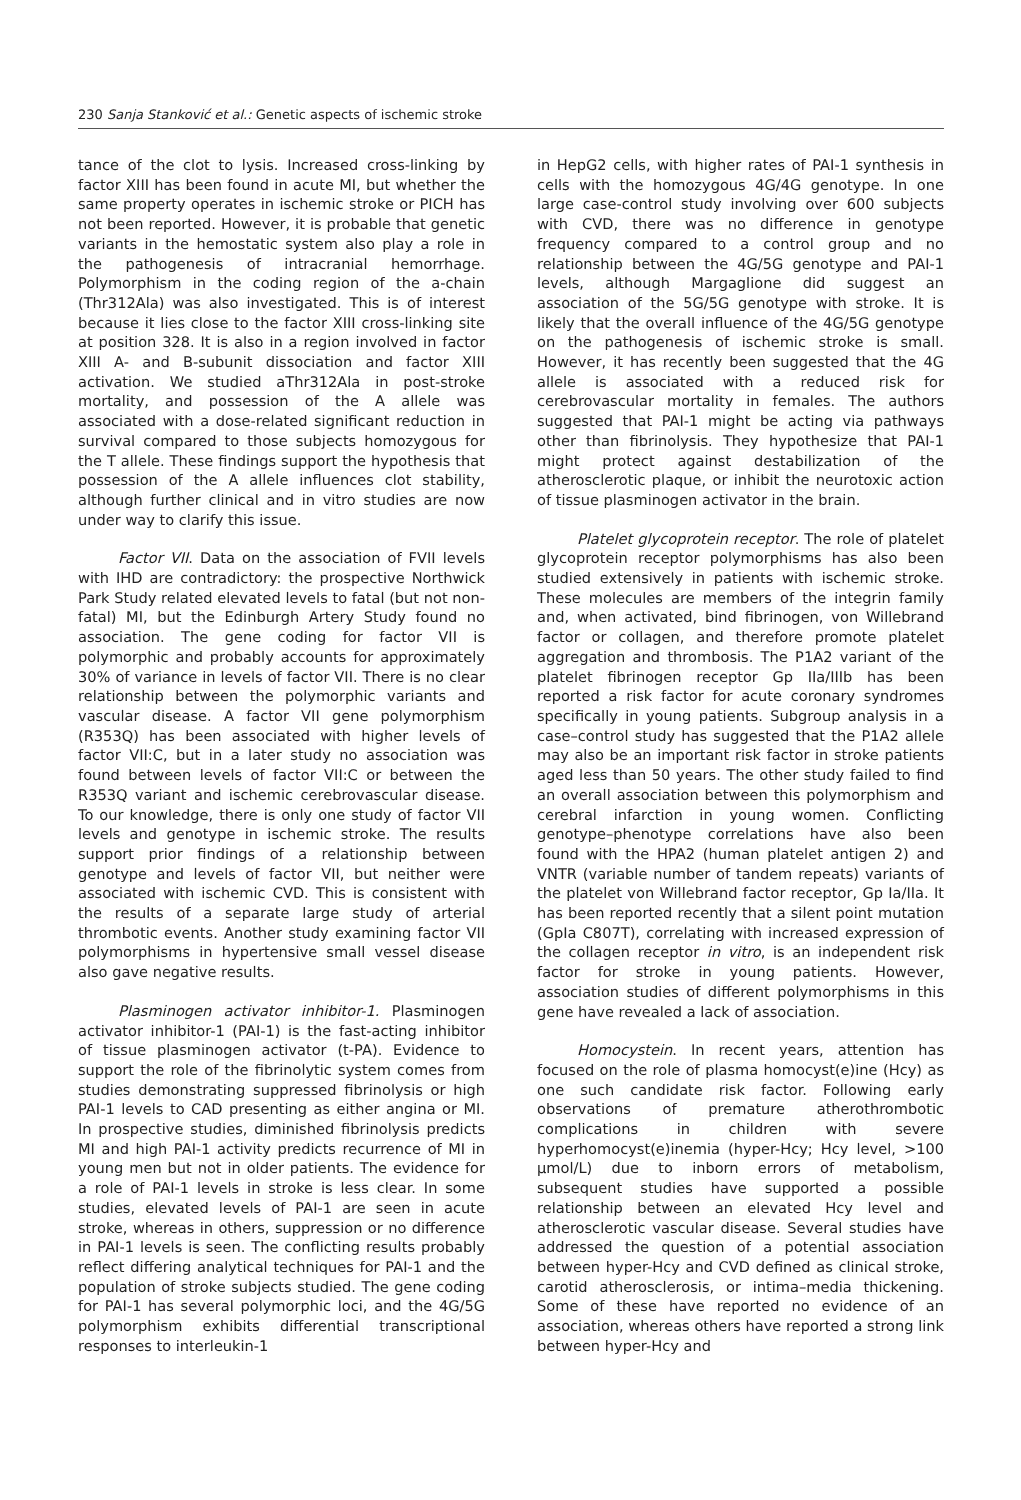230 Sanja Stanković et al.: Genetic aspects of ischemic stroke
tance of the clot to lysis. Increased cross-linking by factor XIII has been found in acute MI, but whether the same property operates in ischemic stroke or PICH has not been reported. However, it is probable that genetic variants in the hemostatic system also play a role in the pathogenesis of intracranial hemorrhage. Polymorphism in the coding region of the a-chain (Thr312Ala) was also investigated. This is of interest because it lies close to the factor XIII cross-linking site at position 328. It is also in a region involved in factor XIII A- and B-subunit dissociation and factor XIII activation. We studied aThr312Ala in post-stroke mortality, and possession of the A allele was associated with a dose-related significant reduction in survival compared to those subjects homozygous for the T allele. These findings support the hypothesis that possession of the A allele influences clot stability, although further clinical and in vitro studies are now under way to clarify this issue.
Factor VII. Data on the association of FVII levels with IHD are contradictory: the prospective Northwick Park Study related elevated levels to fatal (but not non-fatal) MI, but the Edinburgh Artery Study found no association. The gene coding for factor VII is polymorphic and probably accounts for approximately 30% of variance in levels of factor VII. There is no clear relationship between the polymorphic variants and vascular disease. A factor VII gene polymorphism (R353Q) has been associated with higher levels of factor VII:C, but in a later study no association was found between levels of factor VII:C or between the R353Q variant and ischemic cerebrovascular disease. To our knowledge, there is only one study of factor VII levels and genotype in ischemic stroke. The results support prior findings of a relationship between genotype and levels of factor VII, but neither were associated with ischemic CVD. This is consistent with the results of a separate large study of arterial thrombotic events. Another study examining factor VII polymorphisms in hypertensive small vessel disease also gave negative results.
Plasminogen activator inhibitor-1. Plasminogen activator inhibitor-1 (PAI-1) is the fast-acting inhibitor of tissue plasminogen activator (t-PA). Evidence to support the role of the fibrinolytic system comes from studies demonstrating suppressed fibrinolysis or high PAI-1 levels to CAD presenting as either angina or MI. In prospective studies, diminished fibrinolysis predicts MI and high PAI-1 activity predicts recurrence of MI in young men but not in older patients. The evidence for a role of PAI-1 levels in stroke is less clear. In some studies, elevated levels of PAI-1 are seen in acute stroke, whereas in others, suppression or no difference in PAI-1 levels is seen. The conflicting results probably reflect differing analytical techniques for PAI-1 and the population of stroke subjects studied. The gene coding for PAI-1 has several polymorphic loci, and the 4G/5G polymorphism exhibits differential transcriptional responses to interleukin-1
in HepG2 cells, with higher rates of PAI-1 synthesis in cells with the homozygous 4G/4G genotype. In one large case-control study involving over 600 subjects with CVD, there was no difference in genotype frequency compared to a control group and no relationship between the 4G/5G genotype and PAI-1 levels, although Margaglione did suggest an association of the 5G/5G genotype with stroke. It is likely that the overall influence of the 4G/5G genotype on the pathogenesis of ischemic stroke is small. However, it has recently been suggested that the 4G allele is associated with a reduced risk for cerebrovascular mortality in females. The authors suggested that PAI-1 might be acting via pathways other than fibrinolysis. They hypothesize that PAI-1 might protect against destabilization of the atherosclerotic plaque, or inhibit the neurotoxic action of tissue plasminogen activator in the brain.
Platelet glycoprotein receptor. The role of platelet glycoprotein receptor polymorphisms has also been studied extensively in patients with ischemic stroke. These molecules are members of the integrin family and, when activated, bind fibrinogen, von Willebrand factor or collagen, and therefore promote platelet aggregation and thrombosis. The P1A2 variant of the platelet fibrinogen receptor Gp IIa/IIIb has been reported a risk factor for acute coronary syndromes specifically in young patients. Subgroup analysis in a case–control study has suggested that the P1A2 allele may also be an important risk factor in stroke patients aged less than 50 years. The other study failed to find an overall association between this polymorphism and cerebral infarction in young women. Conflicting genotype–phenotype correlations have also been found with the HPA2 (human platelet antigen 2) and VNTR (variable number of tandem repeats) variants of the platelet von Willebrand factor receptor, Gp Ia/IIa. It has been reported recently that a silent point mutation (GpIa C807T), correlating with increased expression of the collagen receptor in vitro, is an independent risk factor for stroke in young patients. However, association studies of different polymorphisms in this gene have revealed a lack of association.
Homocystein. In recent years, attention has focused on the role of plasma homocyst(e)ine (Hcy) as one such candidate risk factor. Following early observations of premature atherothrombotic complications in children with severe hyperhomocyst(e)inemia (hyper-Hcy; Hcy level, >100 μmol/L) due to inborn errors of metabolism, subsequent studies have supported a possible relationship between an elevated Hcy level and atherosclerotic vascular disease. Several studies have addressed the question of a potential association between hyper-Hcy and CVD defined as clinical stroke, carotid atherosclerosis, or intima–media thickening. Some of these have reported no evidence of an association, whereas others have reported a strong link between hyper-Hcy and